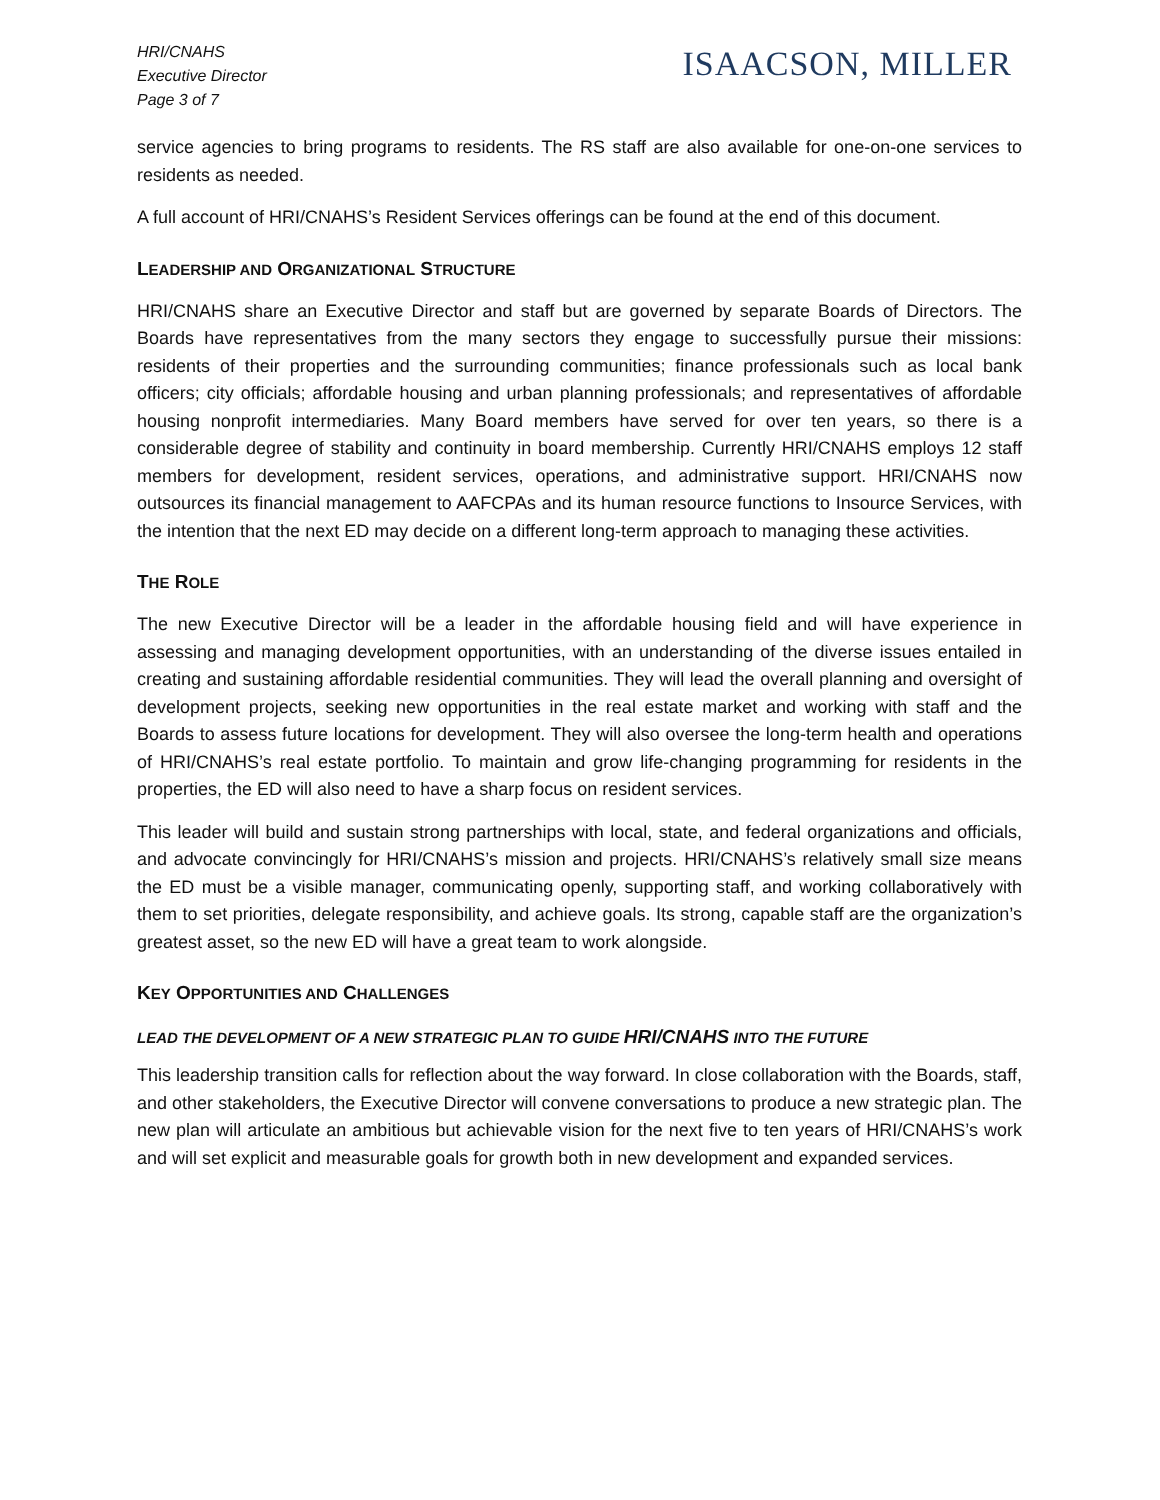HRI/CNAHS
Executive Director
Page 3 of 7
ISAACSON, MILLER
service agencies to bring programs to residents. The RS staff are also available for one-on-one services to residents as needed.
A full account of HRI/CNAHS’s Resident Services offerings can be found at the end of this document.
LEADERSHIP AND ORGANIZATIONAL STRUCTURE
HRI/CNAHS share an Executive Director and staff but are governed by separate Boards of Directors. The Boards have representatives from the many sectors they engage to successfully pursue their missions: residents of their properties and the surrounding communities; finance professionals such as local bank officers; city officials; affordable housing and urban planning professionals; and representatives of affordable housing nonprofit intermediaries. Many Board members have served for over ten years, so there is a considerable degree of stability and continuity in board membership. Currently HRI/CNAHS employs 12 staff members for development, resident services, operations, and administrative support. HRI/CNAHS now outsources its financial management to AAFCPAs and its human resource functions to Insource Services, with the intention that the next ED may decide on a different long-term approach to managing these activities.
THE ROLE
The new Executive Director will be a leader in the affordable housing field and will have experience in assessing and managing development opportunities, with an understanding of the diverse issues entailed in creating and sustaining affordable residential communities. They will lead the overall planning and oversight of development projects, seeking new opportunities in the real estate market and working with staff and the Boards to assess future locations for development. They will also oversee the long-term health and operations of HRI/CNAHS’s real estate portfolio. To maintain and grow life-changing programming for residents in the properties, the ED will also need to have a sharp focus on resident services.
This leader will build and sustain strong partnerships with local, state, and federal organizations and officials, and advocate convincingly for HRI/CNAHS’s mission and projects. HRI/CNAHS’s relatively small size means the ED must be a visible manager, communicating openly, supporting staff, and working collaboratively with them to set priorities, delegate responsibility, and achieve goals. Its strong, capable staff are the organization’s greatest asset, so the new ED will have a great team to work alongside.
KEY OPPORTUNITIES AND CHALLENGES
LEAD THE DEVELOPMENT OF A NEW STRATEGIC PLAN TO GUIDE HRI/CNAHS INTO THE FUTURE
This leadership transition calls for reflection about the way forward. In close collaboration with the Boards, staff, and other stakeholders, the Executive Director will convene conversations to produce a new strategic plan. The new plan will articulate an ambitious but achievable vision for the next five to ten years of HRI/CNAHS’s work and will set explicit and measurable goals for growth both in new development and expanded services.